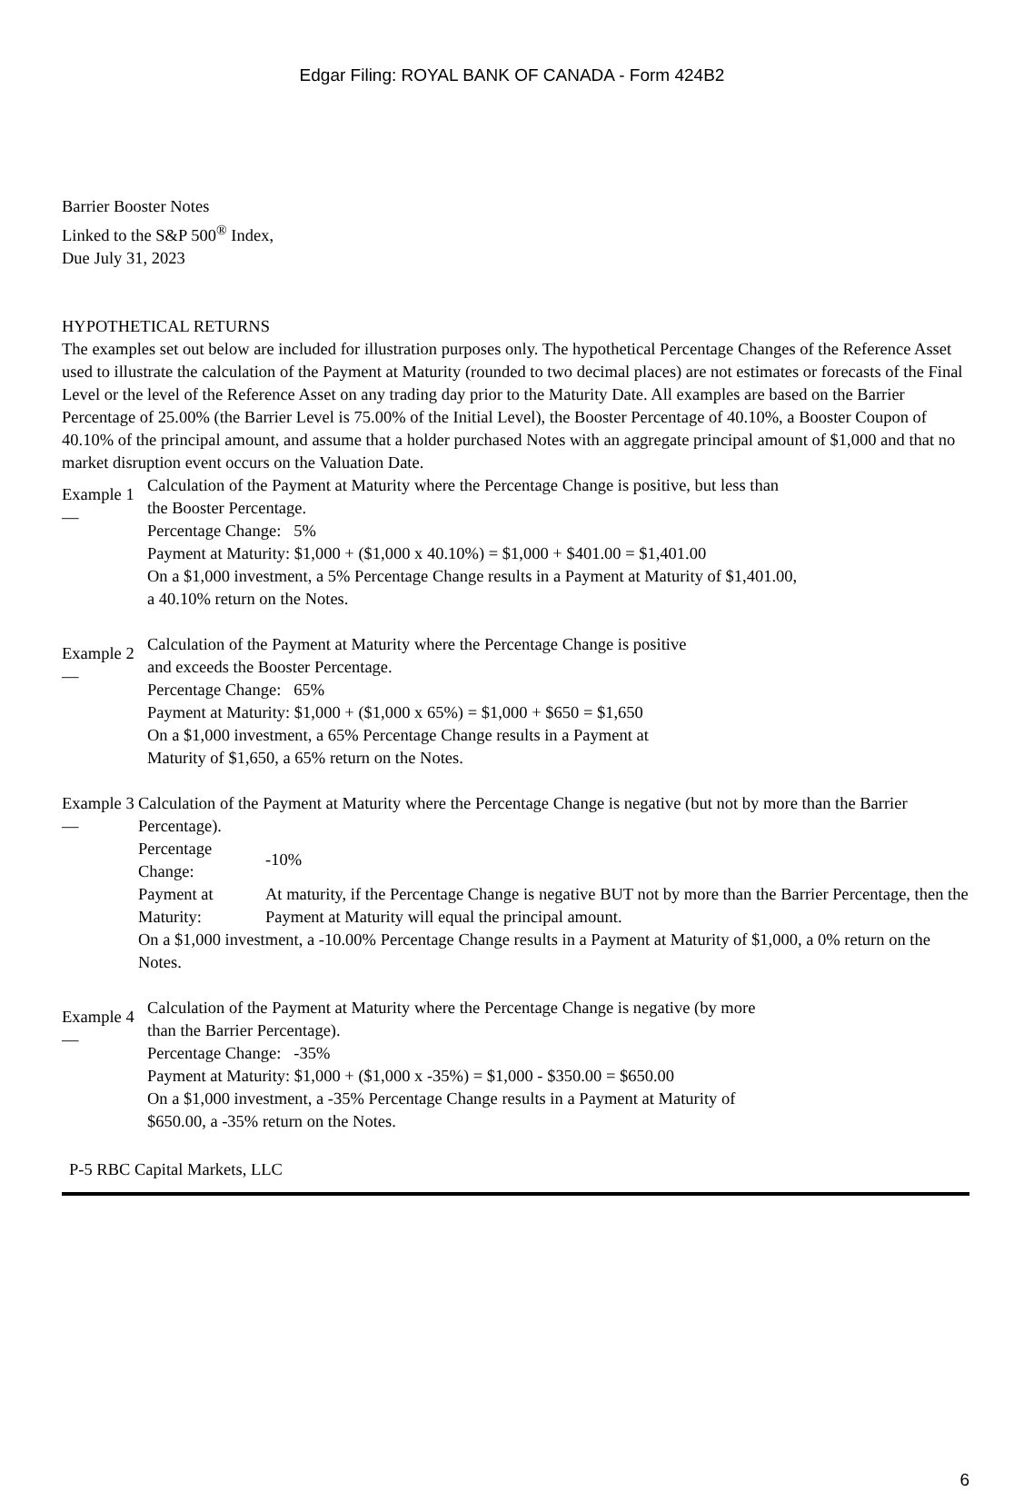Edgar Filing: ROYAL BANK OF CANADA - Form 424B2
Barrier Booster Notes
Linked to the S&P 500<sup>®</sup> Index,
Due July 31, 2023
HYPOTHETICAL RETURNS
The examples set out below are included for illustration purposes only. The hypothetical Percentage Changes of the Reference Asset used to illustrate the calculation of the Payment at Maturity (rounded to two decimal places) are not estimates or forecasts of the Final Level or the level of the Reference Asset on any trading day prior to the Maturity Date. All examples are based on the Barrier Percentage of 25.00% (the Barrier Level is 75.00% of the Initial Level), the Booster Percentage of 40.10%, a Booster Coupon of 40.10% of the principal amount, and assume that a holder purchased Notes with an aggregate principal amount of $1,000 and that no market disruption event occurs on the Valuation Date.
Example 1—
Calculation of the Payment at Maturity where the Percentage Change is positive, but less than the Booster Percentage.
Percentage Change: 5%
Payment at Maturity: $1,000 + ($1,000 x 40.10%) = $1,000 + $401.00 = $1,401.00
On a $1,000 investment, a 5% Percentage Change results in a Payment at Maturity of $1,401.00, a 40.10% return on the Notes.
Example 2—
Calculation of the Payment at Maturity where the Percentage Change is positive and exceeds the Booster Percentage.
Percentage Change: 65%
Payment at Maturity: $1,000 + ($1,000 x 65%) = $1,000 + $650 = $1,650
On a $1,000 investment, a 65% Percentage Change results in a Payment at Maturity of $1,650, a 65% return on the Notes.
Example 3—
Calculation of the Payment at Maturity where the Percentage Change is negative (but not by more than the Barrier Percentage).
Percentage Change:
-10%
Payment at Maturity:
At maturity, if the Percentage Change is negative BUT not by more than the Barrier Percentage, then the Payment at Maturity will equal the principal amount.
On a $1,000 investment, a -10.00% Percentage Change results in a Payment at Maturity of $1,000, a 0% return on the Notes.
Example 4—
Calculation of the Payment at Maturity where the Percentage Change is negative (by more than the Barrier Percentage).
Percentage Change: -35%
Payment at Maturity: $1,000 + ($1,000 x -35%) = $1,000 - $350.00 = $650.00
On a $1,000 investment, a -35% Percentage Change results in a Payment at Maturity of $650.00, a -35% return on the Notes.
P-5 RBC Capital Markets, LLC
6